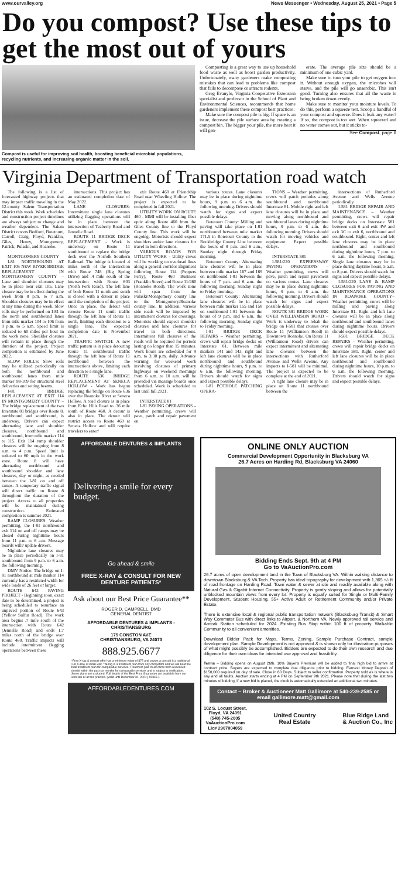www.ourvalley.org News Messenger • Wednesday, August 25, 2021 • Page 5
Do you compost? Use these tips to get the most out of yours
Compost is useful for improving soil health, boosting beneficial microbial populations, recycling nutrients, and increasing organic matter in the soil.
Composting is a great way to use up household food waste as well as boost garden productivity. Unfortunately, many gardeners make composting mistakes that can lead to problems like compost that fails to decompose or attracts rodents.
Greg Evanylo, Virginia Cooperative Extension specialist and professor in the School of Plant and Environmental Sciences, recommends that home gardeners implement these compost best practices:
Make sure the compost pile is big. If space is an issue, decrease the pile surface area by creating a compost bin. The bigger your pile, the more heat it will gen-
erate. The average pile size should be a minimum of one cubic yard.
Make sure to turn your pile to get oxygen into it. Without enough oxygen, the microbes will starve, and the pile will go anaerobic. This isn't good. Turning also ensures that all the waste is being broken down evenly.
Make sure to monitor your moisture levels. To do this, perform a squeeze test. Scoop a handful of your compost and squeeze. Does it leak any water? If so, the compost is too wet. When squeezed and no water comes out, but it sticks to-
See Compost, page 6
Virginia Department of Transportation road watch
The following is a list of forecasted highway projects that may impact traffic traveling in the 12-county Salem Transportation District this week. Work schedules and construction project timelines are always subject to change and weather dependent. The Salem District covers Bedford, Botetourt, Carroll, Craig, Floyd, Franklin, Giles, Henry, Montgomery, Patrick, Pulaski, and Roanoke.
MONTGOMERY COUNTY
I-81 NORTHBOUND AT EXIT 105 NEW RIVER BRIDGE REPLACEMENT IN MONTGOMERY COUNTY – Lane and shoulder closures may be in place near exit 105. Lane closure may be in effect during the week from 8 p.m. to 7 a.m. Shoulder closures may be in effect at any time during the week. Slow rolls may be performed on I-81 in the north and southbound lanes from mile marker 104 to 106 from 9 p.m. to 5 a.m. Speed limit is reduced to 60 miles per hour in the work zone. Shoulder closures will remain in place though the duration of the project. Project completion is estimated by June 2022.
SLOW ROLLS: Slow rolls may be utilized periodically on both the northbound and southbound lanes from mile marker 98-109 for structural steel deliveries and setting beams.
I-81 BRIDGE REPLACEMENT AT EXIT 114 IN MONTGOMERY COUNTY – The bridge replacement of the two Interstate 81 bridges over Route 8, northbound and southbound, is underway. Drivers can expect alternating lane and shoulder closures, northbound and southbound, from mile marker 114 to 115. Exit 114 ramp shoulder closures will be ongoing from 8 a.m. to 4 p.m. Speed limit is reduced to 60 mph in the work zone. Route 8 will have alternating northbound and southbound shoulder and lane closures, day or night, as needed between the I-81 on and off ramps. A temporary traffic signal will direct traffic on Route 8 throughout the duration of the project. Access to all properties will be maintained during construction. Estimated completion is summer 2021.
RAMP CLOSURES: Weather permitting, the I-81 northbound exit 114 on and off ramps may be closed during nighttime hours from 11 p.m. to 6 a.m. Message boards will7 update drivers.
Nighttime lane closures may be in place periodically on I-81 southbound from 9 p.m. to 6 a.m. the following morning.
DMV Notice: The bridge on I-81 northbound at mile marker 114 currently has a restricted width for wide loads of 26 feet or larger.
ROUTE 643 PAVING PROJECT - Beginning soon, exact date to be determined, a project is being scheduled to resurface an unpaved portion of Route 643 (Yellow Sulfur Road). The work area begins .7 mile south of the intersection with Route 642 (Jennelle Road) and ends 1.7 miles north of the bridge over Route 460. Traffic impacts will include intermittent flagging operations between these
intersections. This project has an estimated completion date of May 2022.
LANE CLOSURES: Intermittent single lane closures utilizing flagging operations will be in place between the intersection of Teaberry Road and Jennelle Road.
ROUTE 11 BRIDGE DECK REPLACEMENT - Work is underway on Route 11 southbound to replace the bridge deck over the Norfolk Southern Railroad. The bridge is located .4 miles north of the intersection with Route 748 (Big Spring Drive) and .4 mile south of the intersection with Route 603 (North Fork Road). The left lane of both Route 11 north and south is closed with a detour in place until the completion of the project. Once in place, the detour will reroute Route 11 south traffic through the left lane of Route 11 north, limiting each direction to a single lane. The expected completion date is November 2021.
TRAFFIC SWITCH: A new traffic pattern is in place detouring Route 11 southbound traffic through the left lane of Route 11 northbound between the intersections above, limiting each direction to a single lane.
ROUTE 636 BRIDGE REPLACEMENT AT SENECA HOLLOW - Work has begun replacing the bridge on Route 636 over the Roanoke River at Seneca Hollow. A road closure is in place from Echo Hills Road to .36 mile south of Route 460. A detour is also in place. The detour will restrict access to Route 460 at Seneca Hollow and will require travelers to enter/
exit Route 460 at Friendship Road near Wheeling Hollow. The project is expected to be completed in fall 2021.
UTILITY WORK ON ROUTE 460 - MMI will be installing fiber optic along Route 460 from the Giles County line to the Floyd County line. This work will be ongoing. Motorists should expect shoulders and/or lane closures for travel in both directions.
VARIOUS ROADS FOR UTILITY WORK - Utility crews will be working on overhead lines along a general corridor alignment following Route 114 (Peppers Ferry), Route 460 Business (Franklin Street) and Route 11/460 (Roanoke Road). The work zone will span from the Pulaski/Montgomery county line to the Montgomery/Roanoke county line. In addition, various side roads will be impacted by intermittent closures for crossings. Motorists should expect shoulder closures and lane closures for travel in both directions. Intermittent full closures of the roads will be required for periods lasting no longer than 15 minutes. Work hours are scheduled for 9 a.m. to 3:30 p.m. daily. Advance warning for weekend work involving closures of primary highways on weekend mornings from 6 a.m. to 10 a.m. will be provided via message boards once scheduled. Work is scheduled to last until fall 2021.
INTERSTATE 81
I-81 PAVING OPERATIONS – Weather permitting, crews will pave, patch and repair pavement on
various routes. Lane closures may be in place during nighttime hours, 9 p.m. to 6 a.m. the following morning. Drivers should watch for signs and expect possible delays.
Botetourt County: Milling and paving will take place on I-81 northbound between mile marker 171.5 in Botetourt County to the Rockbridge County Line between the hours of 9 p.m. and 6 a.m., Sunday night through Friday morning.
Botetourt County: Alternating lane closures will be in place between mile marker 167 and 169 on northbound I-81 between the hours of 7 p.m. and 6 a.m. the following morning, Sunday night to Friday morning.
Botetourt County: Alternating lane closures will be in place between mile marker 155 and 158 on southbound I-81 between the hours of 9 p.m. and 6 a.m. the following morning, Sunday night to Friday morning.
I-81 BRIDGE DECK REPAIRS – Weather permitting, crews will repair bridge decks on Interstate 81. Between mile markers 141 and 143, right and left lane closures will be in place northbound and southbound during nighttime hours, 9 p.m. to 6 a.m. the following morning. Drivers should watch for signs and expect possible delays.
I-81 POTHOLE PATCHING OPERA-
TIONS – Weather permitting, crews will patch potholes along southbound and northbound Interstate 81. Mobile right and left lane closures will be in place and moving along northbound and southbound lanes during nighttime hours, 9 p.m. to 6 a.m. the following morning. Drivers should watch for moving vehicles and equipment. Expect possible delays.
INTERSTATE 581
I-581/220 EXPRESSWAY PAVING OPERATIONS – Weather permitting, crews will pave, patch and repair pavement on various routes. Lane closures may be in place during nighttime hours, 9 p.m. to 6 a.m. the following morning. Drivers should watch for signs and expect possible delays.
ROUTE 581 BRIDGE WORK OVER WILLIAMSON ROAD – Work is underway to rehab the bridge on I-581 that crosses over Route 11 (Williamson Road) in Downtown Roanoke. On Route 11 (Williamson Road) drivers can expect intermittent and alternating lane closures between the intersections with Rutherford Avenue and Wells Avenue. Any impacts to I-581 will be minimal. The project is expected to be complete at the end of 2021.
A right lane closure may be in place on Route 11 northbound between the
intersections of Rutherford Avenue and Wells Avenue periodically.
I-581 BRIDGE REPAIR AND MAINTENANCE – Weather permitting, crews will repair bridge decks on Interstate 581 between exit 6 and exit 4W and exit 3C to exit 6, northbound and southbound. Right, center and left lane closures may be in place northbound and southbound during nighttime hours, 7 p.m. to 6 a.m. the following morning. Single lane closures may be in place during daytime hours, 5 a.m. to 8 p.m. Drivers should watch for signs and expect possible delays.
I-581/220 LANE & RAMP CLOSURES FOR PAVING AND MAINTENANCE OPERATIONS IN ROANOKE COUNTY– Weather permitting, crews will be milling and paving along Interstate 81. Right and left lane closures will be in place along northbound and southbound lanes during nighttime hours. Drivers should expect possible delays.
I-581 BRIDGE DECK REPAIRS – Weather permitting, crews will repair bridge decks on Interstate 581. Right, center and left lane closures will be in place northbound and southbound during nighttime hours, 10 p.m. to 6 a.m. the following morning. Drivers should watch for signs and expect possible delays.
AFFORDABLE DENTURES & IMPLANTS
Delivering a smile for every budget.
Go ahead & smile
FREE X-RAY & CONSULT FOR NEW DENTURE PATIENTS*
Ask about our Best Price Guarantee**
ROGER D. CAMPBELL, DMD
GENERAL DENTIST
AFFORDABLE DENTURES & IMPLANTS - CHRISTIANSBURG
175 CONSTON AVE
CHRISTIANSBURG, VA 24073
888.925.6677
*Free X-ray & consult offer has a minimum value of $75 and covers a consult & a traditional 2-D X-Ray at initial visit. **Bring in a treatment plan from any competitor and we will beat the total treatment plan for comparable services. Treatment plan must come from a licensed dentist within the past six months for comparable services and is subject to verification. Some plans are excluded. Full details of the Best Price Guarantee are available from our web site or at this practice. [Valid until December 31, 2021.] 02345-1
AFFORDABLEDENTURES.COM
ONLINE ONLY AUCTION
Commercial Development Opportunity in Blacksburg VA
26.7 Acres on Harding Rd, Blacksburg VA 24060
Bidding Ends Sept. 9th at 4 PM
Go to VaAuctionPro.com
26.7 acres of open development land in the Town of Blacksburg VA. Within walking distance to downtown Blacksburg & VA Tech. Property has ideal topography for development with 1,365 +/- ft of road frontage on Harding Road. Town water & sewer at site and readily available along with Natural Gas & Gigabit Internet Connectivity. Property is gently sloping and allows for potentially unblocked mountain views from every lot. Property is equally suited for Single or Multi-Family Development, Student Housing, 55+ Active Adult or Retirement Community and/or Private Estate.
There is extensive local & regional public transportation network (Blacksburg Transit) & Smart Way Commuter Bus with direct links to Airport, & Northern VA. Newly approved rail service and Amtrak Station scheduled for 2024. Existing Bus Stop within 100 ft of property. Walkable Community to all convenient amenities.
Download Bidder Pack for Maps, Terms, Zoning, Sample Purchase Contract, sample development plan. Sample Development is not approved & is shown only for illustration purposes of what might possibly be accomplished. Bidders are expected to do their own research and due diligence for their own ideas for intended use approval and feasibility.
Terms – Bidding opens on August 26th. 10% Buyer's Premium will be added to final high bid to arrive at contract price. Buyers are expected to complete due diligence prior to bidding. Earnest Money Deposit of $150,000 required on day of sale. Close in 60 Days. Subject to seller confirmation. Property sold as is where is any and all faults. Auction starts ending at 4 PM on September 9th 2021. Please note that during the last two minutes of bidding, if a new bid is placed, the clock is automatically extended an additional two minutes.
Contact – Broker & Auctioneer Matt Gallimore at 540-239-2585 or email gallimore.matt@gmail.com
102 S. Locust Street,
Floyd, VA 24091
(540) 745-2005
VaAuctionPro.com
Lic# 2907004059
United Country
Real Estate
Blue Ridge Land
& Auction Co., Inc